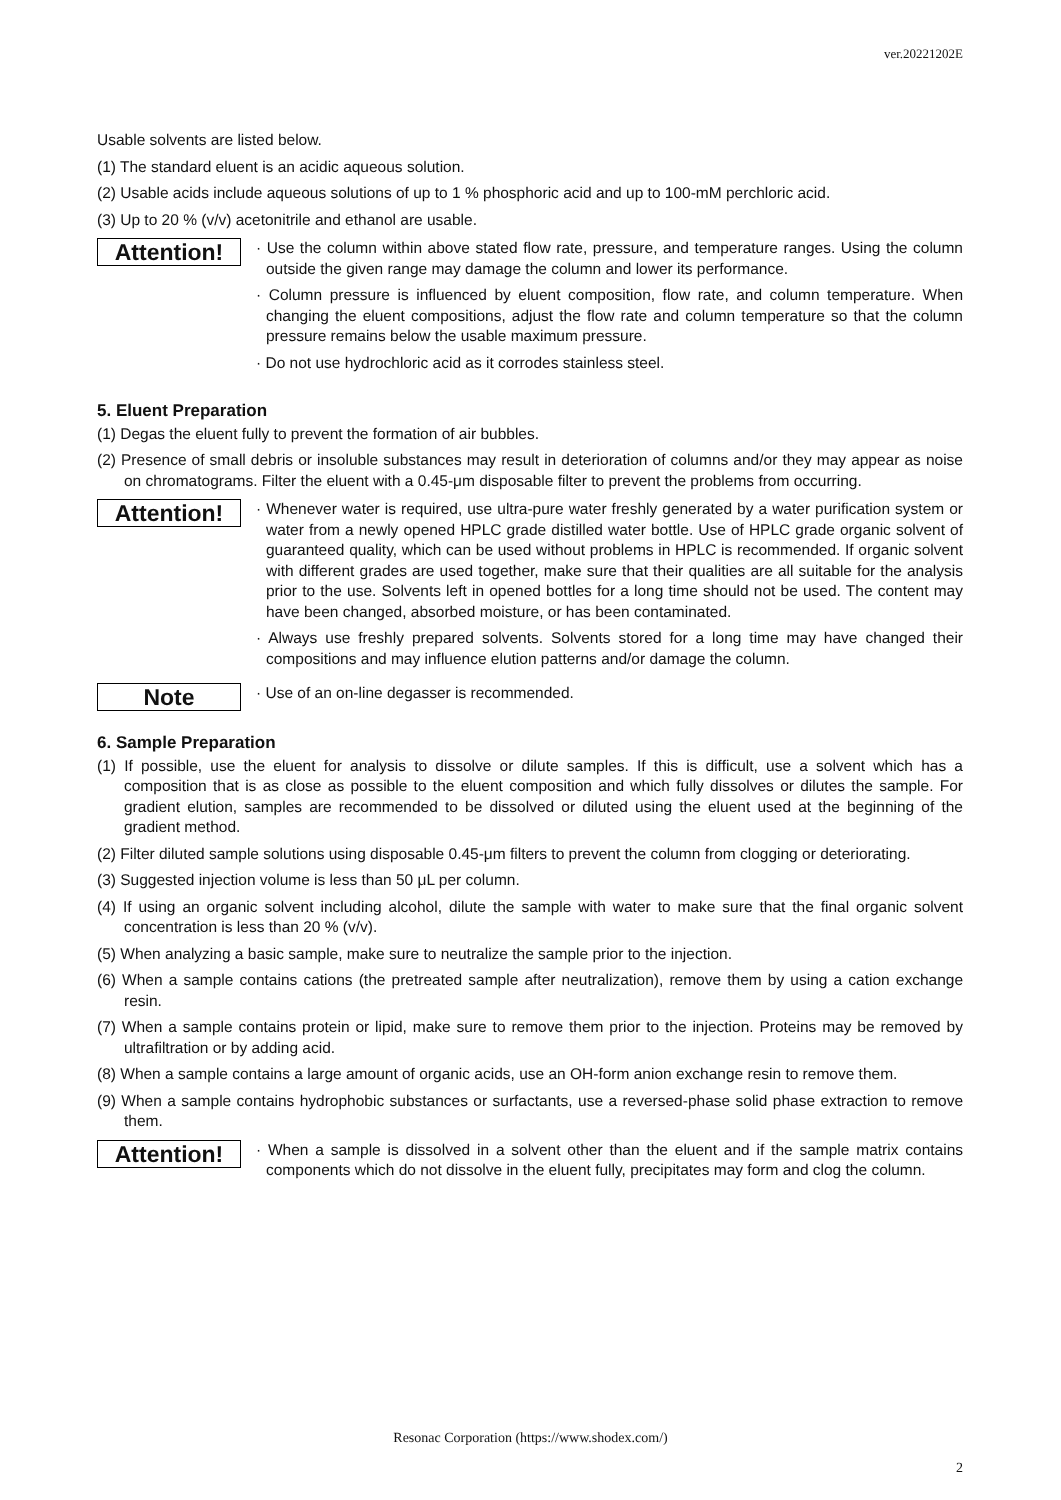ver.20221202E
Usable solvents are listed below.
(1) The standard eluent is an acidic aqueous solution.
(2) Usable acids include aqueous solutions of up to 1 % phosphoric acid and up to 100-mM perchloric acid.
(3) Up to 20 % (v/v) acetonitrile and ethanol are usable.
Attention!
· Use the column within above stated flow rate, pressure, and temperature ranges. Using the column outside the given range may damage the column and lower its performance.
· Column pressure is influenced by eluent composition, flow rate, and column temperature. When changing the eluent compositions, adjust the flow rate and column temperature so that the column pressure remains below the usable maximum pressure.
· Do not use hydrochloric acid as it corrodes stainless steel.
5. Eluent Preparation
(1) Degas the eluent fully to prevent the formation of air bubbles.
(2) Presence of small debris or insoluble substances may result in deterioration of columns and/or they may appear as noise on chromatograms. Filter the eluent with a 0.45-μm disposable filter to prevent the problems from occurring.
Attention!
· Whenever water is required, use ultra-pure water freshly generated by a water purification system or water from a newly opened HPLC grade distilled water bottle. Use of HPLC grade organic solvent of guaranteed quality, which can be used without problems in HPLC is recommended. If organic solvent with different grades are used together, make sure that their qualities are all suitable for the analysis prior to the use. Solvents left in opened bottles for a long time should not be used. The content may have been changed, absorbed moisture, or has been contaminated.
· Always use freshly prepared solvents. Solvents stored for a long time may have changed their compositions and may influence elution patterns and/or damage the column.
Note
· Use of an on-line degasser is recommended.
6. Sample Preparation
(1) If possible, use the eluent for analysis to dissolve or dilute samples. If this is difficult, use a solvent which has a composition that is as close as possible to the eluent composition and which fully dissolves or dilutes the sample. For gradient elution, samples are recommended to be dissolved or diluted using the eluent used at the beginning of the gradient method.
(2) Filter diluted sample solutions using disposable 0.45-μm filters to prevent the column from clogging or deteriorating.
(3) Suggested injection volume is less than 50 μL per column.
(4) If using an organic solvent including alcohol, dilute the sample with water to make sure that the final organic solvent concentration is less than 20 % (v/v).
(5) When analyzing a basic sample, make sure to neutralize the sample prior to the injection.
(6) When a sample contains cations (the pretreated sample after neutralization), remove them by using a cation exchange resin.
(7) When a sample contains protein or lipid, make sure to remove them prior to the injection. Proteins may be removed by ultrafiltration or by adding acid.
(8) When a sample contains a large amount of organic acids, use an OH-form anion exchange resin to remove them.
(9) When a sample contains hydrophobic substances or surfactants, use a reversed-phase solid phase extraction to remove them.
Attention!
· When a sample is dissolved in a solvent other than the eluent and if the sample matrix contains components which do not dissolve in the eluent fully, precipitates may form and clog the column.
Resonac Corporation (https://www.shodex.com/)
2